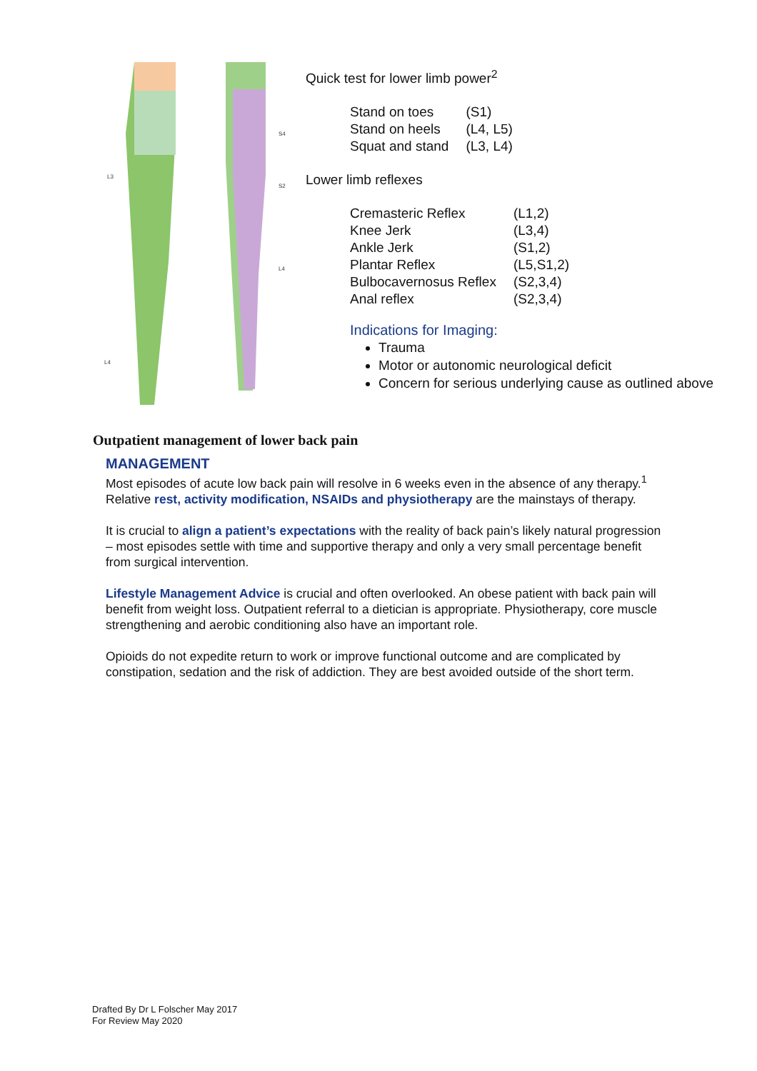L3
L4
S4
S2
L4
Quick test for lower limb power<sup>2</sup>
| Stand on toes | (S1) |
| Stand on heels | (L4, L5) |
| Squat and stand | (L3, L4) |
Lower limb reflexes
| Cremasteric Reflex | (L1,2) |
| Knee Jerk | (L3,4) |
| Ankle Jerk | (S1,2) |
| Plantar Reflex | (L5,S1,2) |
| Bulbocavernosus Reflex | (S2,3,4) |
| Anal reflex | (S2,3,4) |
Indications for Imaging:
Trauma
Motor or autonomic neurological deficit
Concern for serious underlying cause as outlined above
Outpatient management of lower back pain
MANAGEMENT
Most episodes of acute low back pain will resolve in 6 weeks even in the absence of any therapy.<sup>1</sup> Relative rest, activity modification, NSAIDs and physiotherapy are the mainstays of therapy.
It is crucial to align a patient’s expectations with the reality of back pain’s likely natural progression – most episodes settle with time and supportive therapy and only a very small percentage benefit from surgical intervention.
Lifestyle Management Advice is crucial and often overlooked. An obese patient with back pain will benefit from weight loss. Outpatient referral to a dietician is appropriate. Physiotherapy, core muscle strengthening and aerobic conditioning also have an important role.
Opioids do not expedite return to work or improve functional outcome and are complicated by constipation, sedation and the risk of addiction. They are best avoided outside of the short term.
Drafted By Dr L Folscher May 2017
For Review May 2020